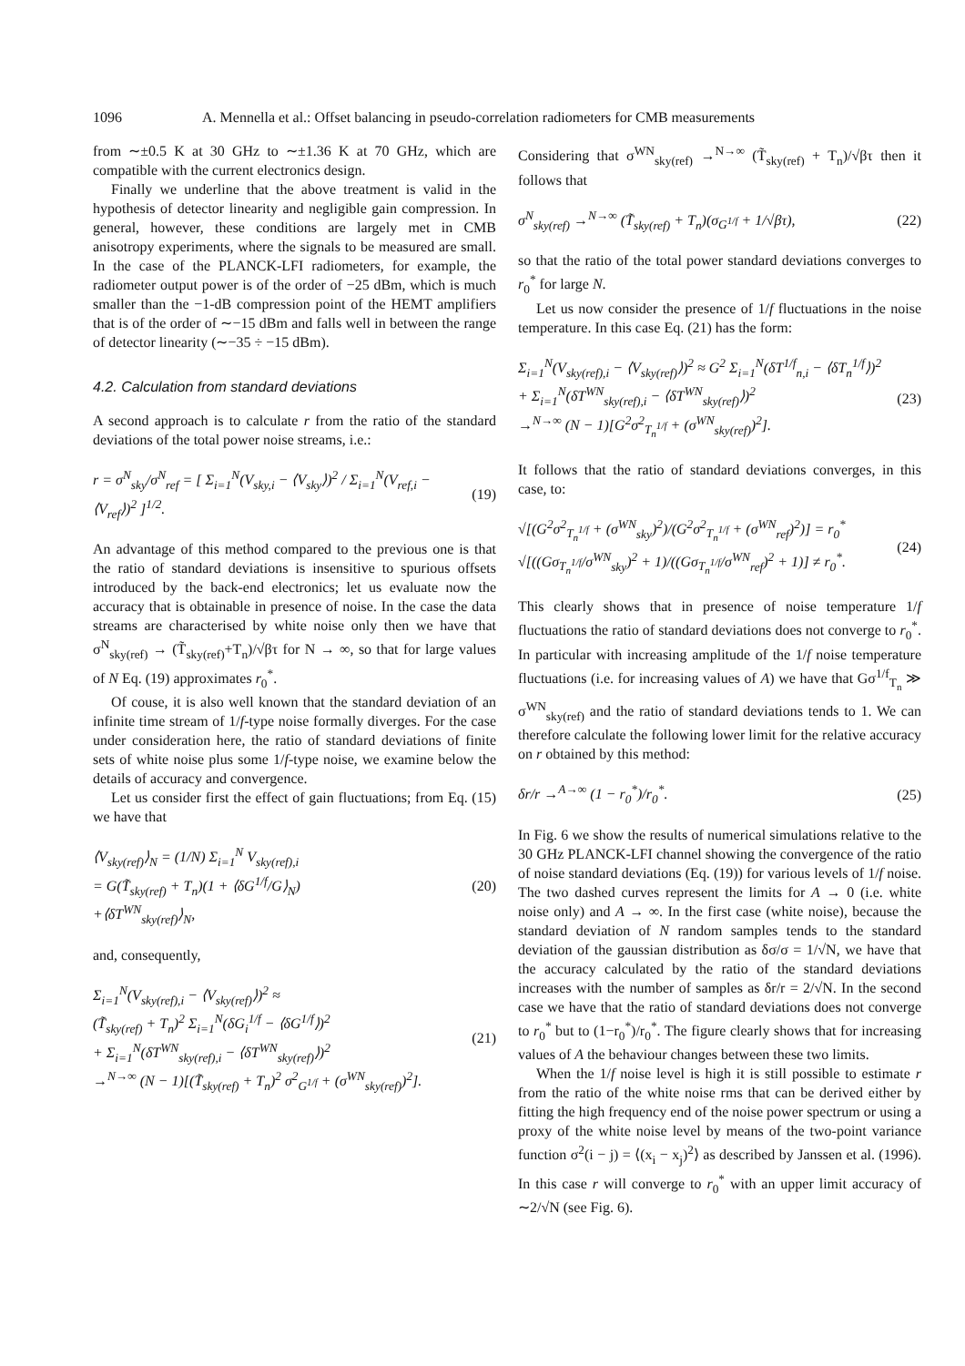1096 A. Mennella et al.: Offset balancing in pseudo-correlation radiometers for CMB measurements
from ∼±0.5 K at 30 GHz to ∼±1.36 K at 70 GHz, which are compatible with the current electronics design.
Finally we underline that the above treatment is valid in the hypothesis of detector linearity and negligible gain compression. In general, however, these conditions are largely met in CMB anisotropy experiments, where the signals to be measured are small. In the case of the PLANCK-LFI radiometers, for example, the radiometer output power is of the order of −25 dBm, which is much smaller than the −1-dB compression point of the HEMT amplifiers that is of the order of ∼−15 dBm and falls well in between the range of detector linearity (∼−35 ÷ −15 dBm).
4.2. Calculation from standard deviations
A second approach is to calculate r from the ratio of the standard deviations of the total power noise streams, i.e.:
r = σ<sup>N</sup><sub>sky</sub>/σ<sup>N</sup><sub>ref</sub> = [ Σ<sub>i=1</sub><sup>N</sup>(V<sub>sky,i</sub> − ⟨V<sub>sky</sub>⟩)<sup>2</sup> / Σ<sub>i=1</sub><sup>N</sup>(V<sub>ref,i</sub> − ⟨V<sub>ref</sub>⟩)<sup>2</sup> ]<sup>1/2</sup>. (19)
An advantage of this method compared to the previous one is that the ratio of standard deviations is insensitive to spurious offsets introduced by the back-end electronics; let us evaluate now the accuracy that is obtainable in presence of noise. In the case the data streams are characterised by white noise only then we have that σ<sup>N</sup><sub>sky(ref)</sub> → (T̃<sub>sky(ref)</sub>+T<sub>n</sub>)/√βτ for N → ∞, so that for large values of N Eq. (19) approximates r<sub>0</sub><sup>*</sup>.
Of couse, it is also well known that the standard deviation of an infinite time stream of 1/f-type noise formally diverges. For the case under consideration here, the ratio of standard deviations of finite sets of white noise plus some 1/f-type noise, we examine below the details of accuracy and convergence.
Let us consider first the effect of gain fluctuations; from Eq. (15) we have that
⟨V<sub>sky(ref)</sub>⟩<sub>N</sub> = (1/N) Σ<sub>i=1</sub><sup>N</sup> V<sub>sky(ref),i</sub>
= G(T̃<sub>sky(ref)</sub> + T<sub>n</sub>)(1 + ⟨δG<sup>1/f</sup>/G⟩<sub>N</sub>)
+⟨δT<sup>WN</sup><sub>sky(ref)</sub>⟩<sub>N</sub>, (20)
and, consequently,
Σ<sub>i=1</sub><sup>N</sup>(V<sub>sky(ref),i</sub> − ⟨V<sub>sky(ref)</sub>⟩)<sup>2</sup> ≈
(T̃<sub>sky(ref)</sub> + T<sub>n</sub>)<sup>2</sup> Σ<sub>i=1</sub><sup>N</sup>(δG<sub>i</sub><sup>1/f</sup> − ⟨δG<sup>1/f</sup>⟩)<sup>2</sup>
+ Σ<sub>i=1</sub><sup>N</sup>(δT<sup>WN</sup><sub>sky(ref),i</sub> − ⟨δT<sup>WN</sup><sub>sky(ref)</sub>⟩)<sup>2</sup>
→<sup>N→∞</sup> (N − 1)[(T̃<sub>sky(ref)</sub> + T<sub>n</sub>)<sup>2</sup> σ<sup>2</sup><sub>G<sup>1/f</sup></sub> + (σ<sup>WN</sup><sub>sky(ref)</sub>)<sup>2</sup>]. (21)
Considering that σ<sup>WN</sup><sub>sky(ref)</sub> →<sup>N→∞</sup> (T̃<sub>sky(ref)</sub> + T<sub>n</sub>)/√βτ then it follows that
σ<sup>N</sup><sub>sky(ref)</sub> →<sup>N→∞</sup> (T̃<sub>sky(ref)</sub> + T<sub>n</sub>)(σ<sub>G<sup>1/f</sup></sub> + 1/√βτ), (22)
so that the ratio of the total power standard deviations converges to r<sub>0</sub><sup>*</sup> for large N.
Let us now consider the presence of 1/f fluctuations in the noise temperature. In this case Eq. (21) has the form:
Σ<sub>i=1</sub><sup>N</sup>(V<sub>sky(ref),i</sub> − ⟨V<sub>sky(ref)</sub>⟩)<sup>2</sup> ≈ G<sup>2</sup> Σ<sub>i=1</sub><sup>N</sup>(δT<sup>1/f</sup><sub>n,i</sub> − ⟨δT<sub>n</sub><sup>1/f</sup>⟩)<sup>2</sup>
+ Σ<sub>i=1</sub><sup>N</sup>(δT<sup>WN</sup><sub>sky(ref),i</sub> − ⟨δT<sup>WN</sup><sub>sky(ref)</sub>⟩)<sup>2</sup>
→<sup>N→∞</sup> (N − 1)[G<sup>2</sup>σ<sup>2</sup><sub>T<sub>n</sub><sup>1/f</sup></sub> + (σ<sup>WN</sup><sub>sky(ref)</sub>)<sup>2</sup>]. (23)
It follows that the ratio of standard deviations converges, in this case, to:
√[(G<sup>2</sup>σ<sup>2</sup><sub>T<sub>n</sub><sup>1/f</sup></sub> + (σ<sup>WN</sup><sub>sky</sub>)<sup>2</sup>)/(G<sup>2</sup>σ<sup>2</sup><sub>T<sub>n</sub><sup>1/f</sup></sub> + (σ<sup>WN</sup><sub>ref</sub>)<sup>2</sup>)] = r<sub>0</sub><sup>*</sup> √[((Gσ<sub>T<sub>n</sub><sup>1/f</sup></sub>/σ<sup>WN</sup><sub>sky</sub>)<sup>2</sup> + 1)/((Gσ<sub>T<sub>n</sub><sup>1/f</sup></sub>/σ<sup>WN</sup><sub>ref</sub>)<sup>2</sup> + 1)] ≠ r<sub>0</sub><sup>*</sup>. (24)
This clearly shows that in presence of noise temperature 1/f fluctuations the ratio of standard deviations does not converge to r<sub>0</sub><sup>*</sup>. In particular with increasing amplitude of the 1/f noise temperature fluctuations (i.e. for increasing values of A) we have that Gσ<sup>1/f</sup><sub>T<sub>n</sub></sub> ≫ σ<sup>WN</sup><sub>sky(ref)</sub> and the ratio of standard deviations tends to 1. We can therefore calculate the following lower limit for the relative accuracy on r obtained by this method:
δr/r →<sup>A→∞</sup> (1 − r<sub>0</sub><sup>*</sup>)/r<sub>0</sub><sup>*</sup>. (25)
In Fig. 6 we show the results of numerical simulations relative to the 30 GHz PLANCK-LFI channel showing the convergence of the ratio of noise standard deviations (Eq. (19)) for various levels of 1/f noise. The two dashed curves represent the limits for A → 0 (i.e. white noise only) and A → ∞. In the first case (white noise), because the standard deviation of N random samples tends to the standard deviation of the gaussian distribution as δσ/σ = 1/√N, we have that the accuracy calculated by the ratio of the standard deviations increases with the number of samples as δr/r = 2/√N. In the second case we have that the ratio of standard deviations does not converge to r<sub>0</sub><sup>*</sup> but to (1−r<sub>0</sub><sup>*</sup>)/r<sub>0</sub><sup>*</sup>. The figure clearly shows that for increasing values of A the behaviour changes between these two limits.
When the 1/f noise level is high it is still possible to estimate r from the ratio of the white noise rms that can be derived either by fitting the high frequency end of the noise power spectrum or using a proxy of the white noise level by means of the two-point variance function σ<sup>2</sup>(i − j) = ⟨(x<sub>i</sub> − x<sub>j</sub>)<sup>2</sup>⟩ as described by Janssen et al. (1996). In this case r will converge to r<sub>0</sub><sup>*</sup> with an upper limit accuracy of ∼2/√N (see Fig. 6).